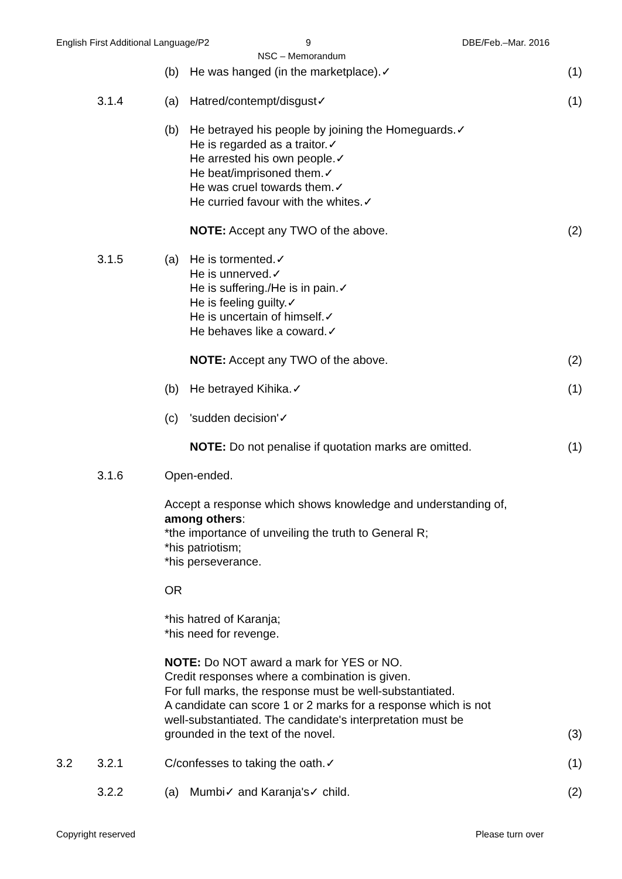English First Additional Language/P2
9
NSC – Memorandum
DBE/Feb.–Mar. 2016
| | | (b) | He was hanged (in the marketplace).✓ | (1) |
| | 3.1.4 | (a) | Hatred/contempt/disgust✓ | (1) |
| | | (b) | He betrayed his people by joining the Homeguards.✓ He is regarded as a traitor.✓ He arrested his own people.✓ He beat/imprisoned them.✓ He was cruel towards them.✓ He curried favour with the whites.✓ NOTE: Accept any TWO of the above. | (2) |
| | 3.1.5 | (a) | He is tormented.✓ He is unnerved.✓ He is suffering./He is in pain.✓ He is feeling guilty.✓ He is uncertain of himself.✓ He behaves like a coward.✓ NOTE: Accept any TWO of the above. | (2) |
| | | (b) | He betrayed Kihika.✓ | (1) |
| | | (c) | 'sudden decision'✓ NOTE: Do not penalise if quotation marks are omitted. | (1) |
| | 3.1.6 | Open-ended. Accept a response which shows knowledge and understanding of, among others : *the importance of unveiling the truth to General R; *his patriotism; *his perseverance. OR *his hatred of Karanja; *his need for revenge. NOTE: Do NOT award a mark for YES or NO. Credit responses where a combination is given. For full marks, the response must be well-substantiated. A candidate can score 1 or 2 marks for a response which is not well-substantiated. The candidate's interpretation must be grounded in the text of the novel. | | (3) |
| 3.2 | 3.2.1 | C/confesses to taking the oath.✓ | | (1) |
| | 3.2.2 | (a) | Mumbi✓ and Karanja's✓ child. | (2) |
Copyright reserved Please turn over